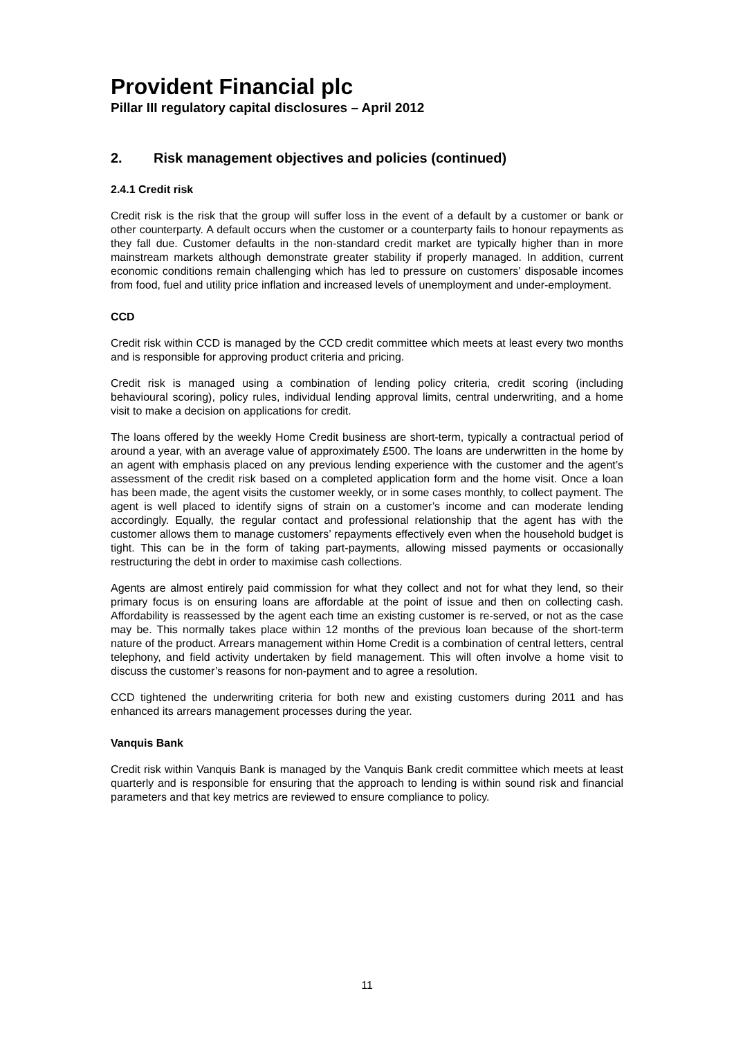Provident Financial plc
Pillar III regulatory capital disclosures – April 2012
2. Risk management objectives and policies (continued)
2.4.1 Credit risk
Credit risk is the risk that the group will suffer loss in the event of a default by a customer or bank or other counterparty. A default occurs when the customer or a counterparty fails to honour repayments as they fall due. Customer defaults in the non-standard credit market are typically higher than in more mainstream markets although demonstrate greater stability if properly managed. In addition, current economic conditions remain challenging which has led to pressure on customers’ disposable incomes from food, fuel and utility price inflation and increased levels of unemployment and under-employment.
CCD
Credit risk within CCD is managed by the CCD credit committee which meets at least every two months and is responsible for approving product criteria and pricing.
Credit risk is managed using a combination of lending policy criteria, credit scoring (including behavioural scoring), policy rules, individual lending approval limits, central underwriting, and a home visit to make a decision on applications for credit.
The loans offered by the weekly Home Credit business are short-term, typically a contractual period of around a year, with an average value of approximately £500. The loans are underwritten in the home by an agent with emphasis placed on any previous lending experience with the customer and the agent’s assessment of the credit risk based on a completed application form and the home visit. Once a loan has been made, the agent visits the customer weekly, or in some cases monthly, to collect payment. The agent is well placed to identify signs of strain on a customer’s income and can moderate lending accordingly. Equally, the regular contact and professional relationship that the agent has with the customer allows them to manage customers’ repayments effectively even when the household budget is tight. This can be in the form of taking part-payments, allowing missed payments or occasionally restructuring the debt in order to maximise cash collections.
Agents are almost entirely paid commission for what they collect and not for what they lend, so their primary focus is on ensuring loans are affordable at the point of issue and then on collecting cash. Affordability is reassessed by the agent each time an existing customer is re-served, or not as the case may be. This normally takes place within 12 months of the previous loan because of the short-term nature of the product. Arrears management within Home Credit is a combination of central letters, central telephony, and field activity undertaken by field management. This will often involve a home visit to discuss the customer’s reasons for non-payment and to agree a resolution.
CCD tightened the underwriting criteria for both new and existing customers during 2011 and has enhanced its arrears management processes during the year.
Vanquis Bank
Credit risk within Vanquis Bank is managed by the Vanquis Bank credit committee which meets at least quarterly and is responsible for ensuring that the approach to lending is within sound risk and financial parameters and that key metrics are reviewed to ensure compliance to policy.
11